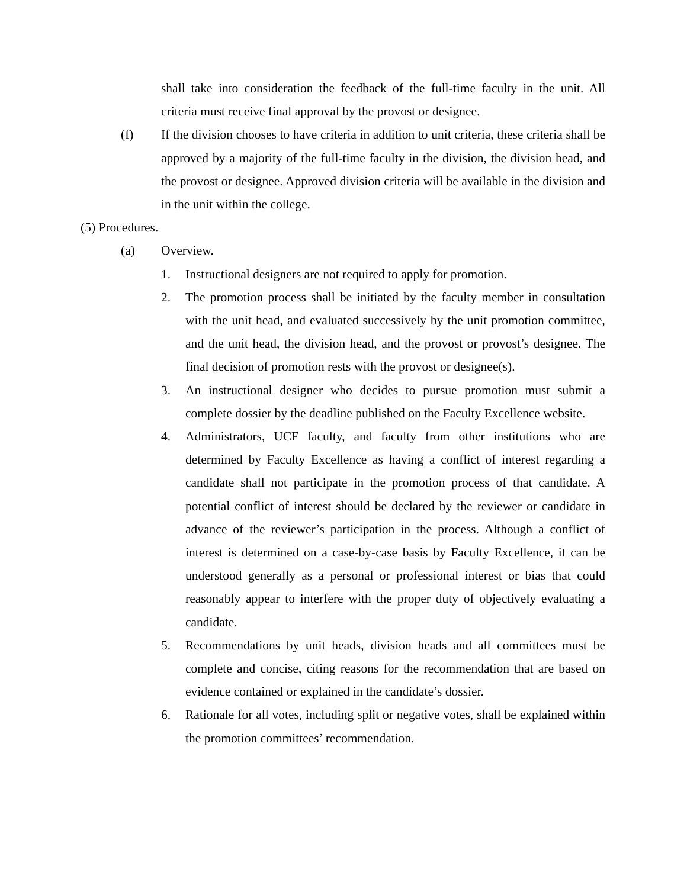shall take into consideration the feedback of the full-time faculty in the unit. All criteria must receive final approval by the provost or designee.
(f) If the division chooses to have criteria in addition to unit criteria, these criteria shall be approved by a majority of the full-time faculty in the division, the division head, and the provost or designee. Approved division criteria will be available in the division and in the unit within the college.
(5) Procedures.
(a) Overview.
1. Instructional designers are not required to apply for promotion.
2. The promotion process shall be initiated by the faculty member in consultation with the unit head, and evaluated successively by the unit promotion committee, and the unit head, the division head, and the provost or provost’s designee. The final decision of promotion rests with the provost or designee(s).
3. An instructional designer who decides to pursue promotion must submit a complete dossier by the deadline published on the Faculty Excellence website.
4. Administrators, UCF faculty, and faculty from other institutions who are determined by Faculty Excellence as having a conflict of interest regarding a candidate shall not participate in the promotion process of that candidate. A potential conflict of interest should be declared by the reviewer or candidate in advance of the reviewer’s participation in the process. Although a conflict of interest is determined on a case-by-case basis by Faculty Excellence, it can be understood generally as a personal or professional interest or bias that could reasonably appear to interfere with the proper duty of objectively evaluating a candidate.
5. Recommendations by unit heads, division heads and all committees must be complete and concise, citing reasons for the recommendation that are based on evidence contained or explained in the candidate’s dossier.
6. Rationale for all votes, including split or negative votes, shall be explained within the promotion committees’ recommendation.